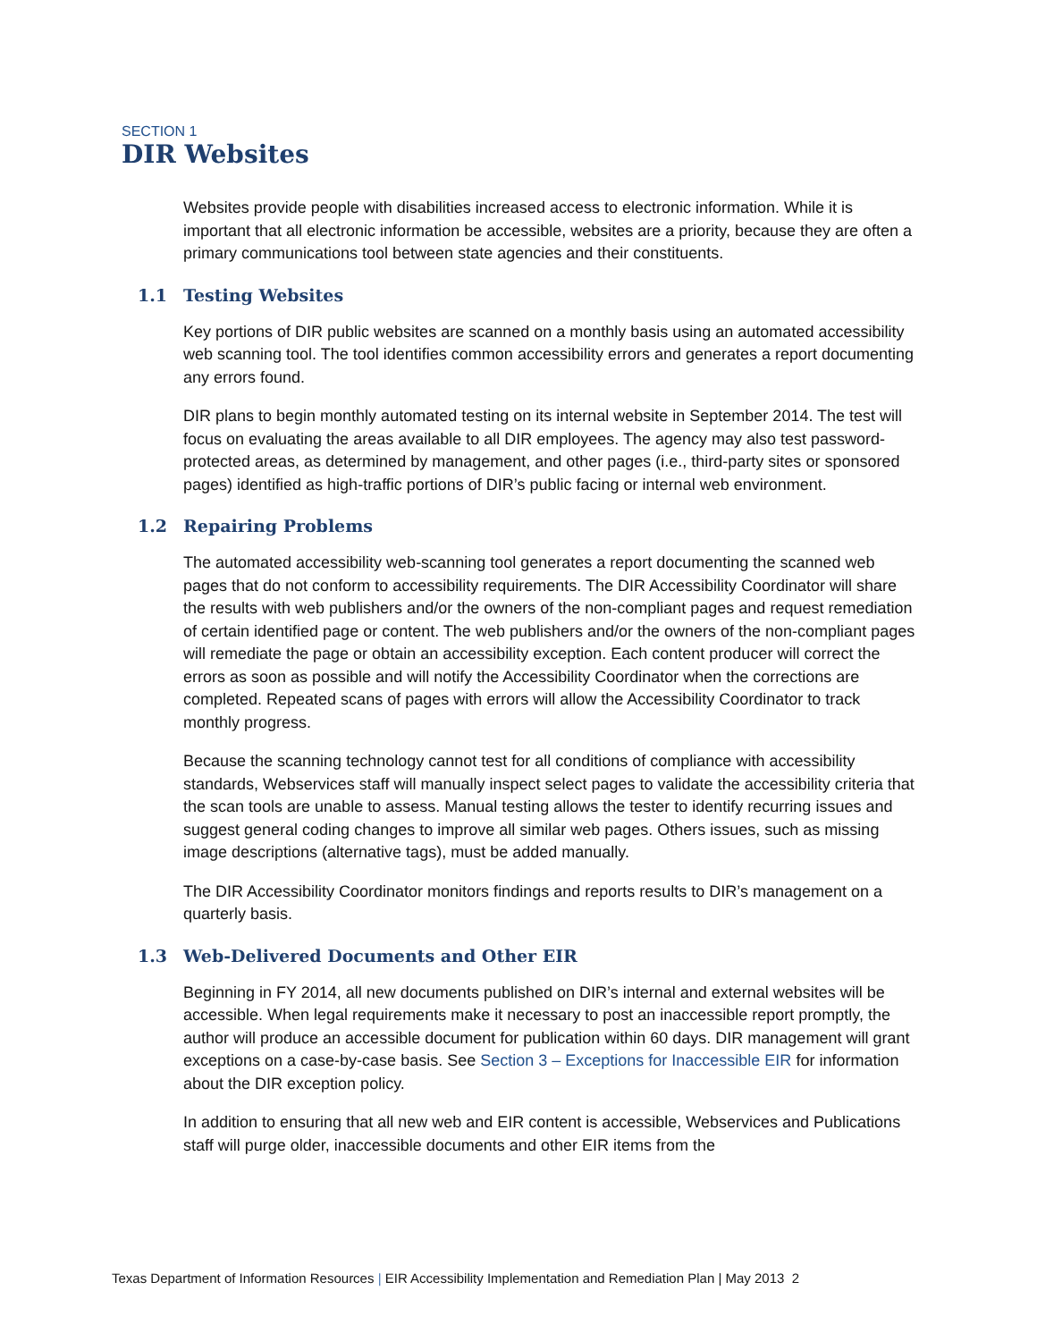SECTION 1
DIR Websites
Websites provide people with disabilities increased access to electronic information. While it is important that all electronic information be accessible, websites are a priority, because they are often a primary communications tool between state agencies and their constituents.
1.1 Testing Websites
Key portions of DIR public websites are scanned on a monthly basis using an automated accessibility web scanning tool. The tool identifies common accessibility errors and generates a report documenting any errors found.
DIR plans to begin monthly automated testing on its internal website in September 2014. The test will focus on evaluating the areas available to all DIR employees. The agency may also test password-protected areas, as determined by management, and other pages (i.e., third-party sites or sponsored pages) identified as high-traffic portions of DIR’s public facing or internal web environment.
1.2 Repairing Problems
The automated accessibility web-scanning tool generates a report documenting the scanned web pages that do not conform to accessibility requirements. The DIR Accessibility Coordinator will share the results with web publishers and/or the owners of the non-compliant pages and request remediation of certain identified page or content. The web publishers and/or the owners of the non-compliant pages will remediate the page or obtain an accessibility exception. Each content producer will correct the errors as soon as possible and will notify the Accessibility Coordinator when the corrections are completed. Repeated scans of pages with errors will allow the Accessibility Coordinator to track monthly progress.
Because the scanning technology cannot test for all conditions of compliance with accessibility standards, Webservices staff will manually inspect select pages to validate the accessibility criteria that the scan tools are unable to assess. Manual testing allows the tester to identify recurring issues and suggest general coding changes to improve all similar web pages. Others issues, such as missing image descriptions (alternative tags), must be added manually.
The DIR Accessibility Coordinator monitors findings and reports results to DIR’s management on a quarterly basis.
1.3 Web-Delivered Documents and Other EIR
Beginning in FY 2014, all new documents published on DIR’s internal and external websites will be accessible. When legal requirements make it necessary to post an inaccessible report promptly, the author will produce an accessible document for publication within 60 days. DIR management will grant exceptions on a case-by-case basis. See Section 3 – Exceptions for Inaccessible EIR for information about the DIR exception policy.
In addition to ensuring that all new web and EIR content is accessible, Webservices and Publications staff will purge older, inaccessible documents and other EIR items from the
Texas Department of Information Resources | EIR Accessibility Implementation and Remediation Plan | May 2013 2